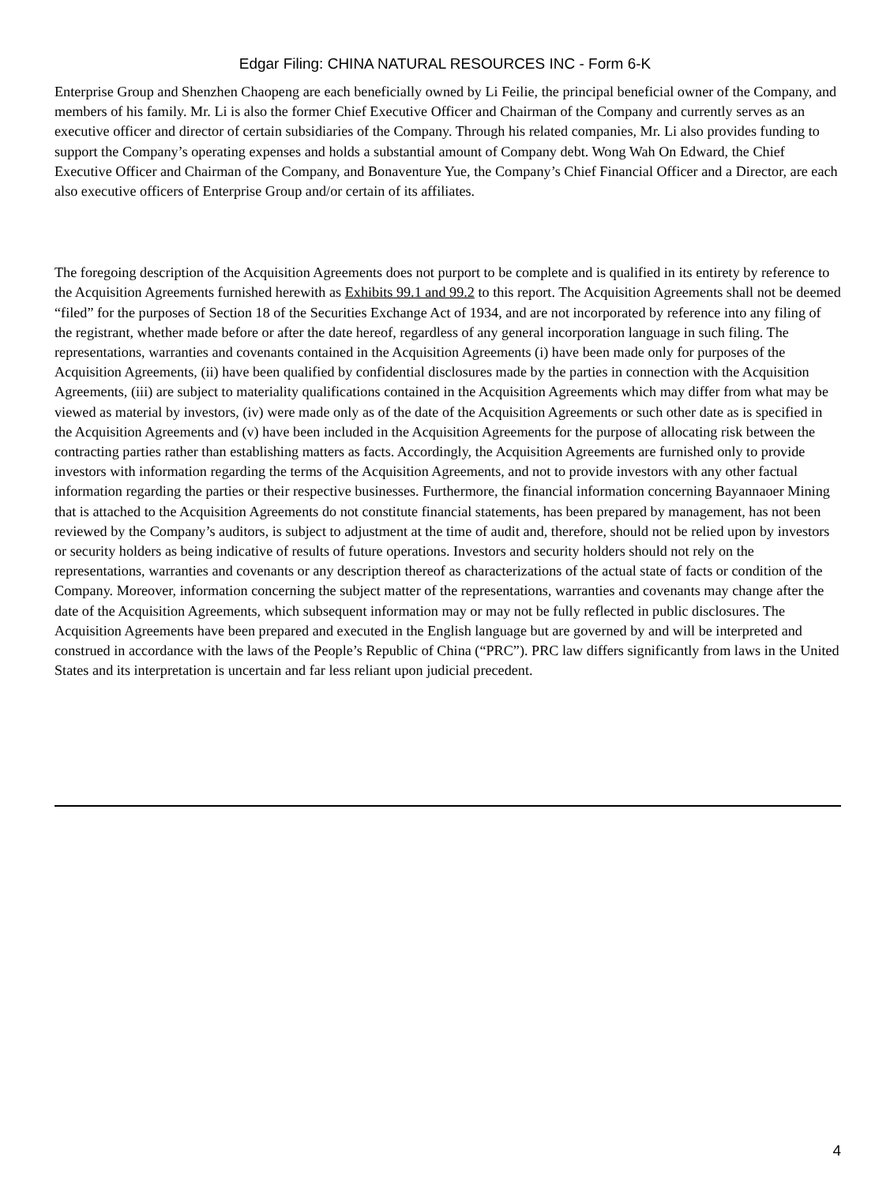Edgar Filing: CHINA NATURAL RESOURCES INC - Form 6-K
Enterprise Group and Shenzhen Chaopeng are each beneficially owned by Li Feilie, the principal beneficial owner of the Company, and members of his family. Mr. Li is also the former Chief Executive Officer and Chairman of the Company and currently serves as an executive officer and director of certain subsidiaries of the Company. Through his related companies, Mr. Li also provides funding to support the Company’s operating expenses and holds a substantial amount of Company debt. Wong Wah On Edward, the Chief Executive Officer and Chairman of the Company, and Bonaventure Yue, the Company’s Chief Financial Officer and a Director, are each also executive officers of Enterprise Group and/or certain of its affiliates.
The foregoing description of the Acquisition Agreements does not purport to be complete and is qualified in its entirety by reference to the Acquisition Agreements furnished herewith as Exhibits 99.1 and 99.2 to this report. The Acquisition Agreements shall not be deemed “filed” for the purposes of Section 18 of the Securities Exchange Act of 1934, and are not incorporated by reference into any filing of the registrant, whether made before or after the date hereof, regardless of any general incorporation language in such filing. The representations, warranties and covenants contained in the Acquisition Agreements (i) have been made only for purposes of the Acquisition Agreements, (ii) have been qualified by confidential disclosures made by the parties in connection with the Acquisition Agreements, (iii) are subject to materiality qualifications contained in the Acquisition Agreements which may differ from what may be viewed as material by investors, (iv) were made only as of the date of the Acquisition Agreements or such other date as is specified in the Acquisition Agreements and (v) have been included in the Acquisition Agreements for the purpose of allocating risk between the contracting parties rather than establishing matters as facts. Accordingly, the Acquisition Agreements are furnished only to provide investors with information regarding the terms of the Acquisition Agreements, and not to provide investors with any other factual information regarding the parties or their respective businesses. Furthermore, the financial information concerning Bayannaoer Mining that is attached to the Acquisition Agreements do not constitute financial statements, has been prepared by management, has not been reviewed by the Company’s auditors, is subject to adjustment at the time of audit and, therefore, should not be relied upon by investors or security holders as being indicative of results of future operations. Investors and security holders should not rely on the representations, warranties and covenants or any description thereof as characterizations of the actual state of facts or condition of the Company. Moreover, information concerning the subject matter of the representations, warranties and covenants may change after the date of the Acquisition Agreements, which subsequent information may or may not be fully reflected in public disclosures. The Acquisition Agreements have been prepared and executed in the English language but are governed by and will be interpreted and construed in accordance with the laws of the People’s Republic of China (“PRC”). PRC law differs significantly from laws in the United States and its interpretation is uncertain and far less reliant upon judicial precedent.
4